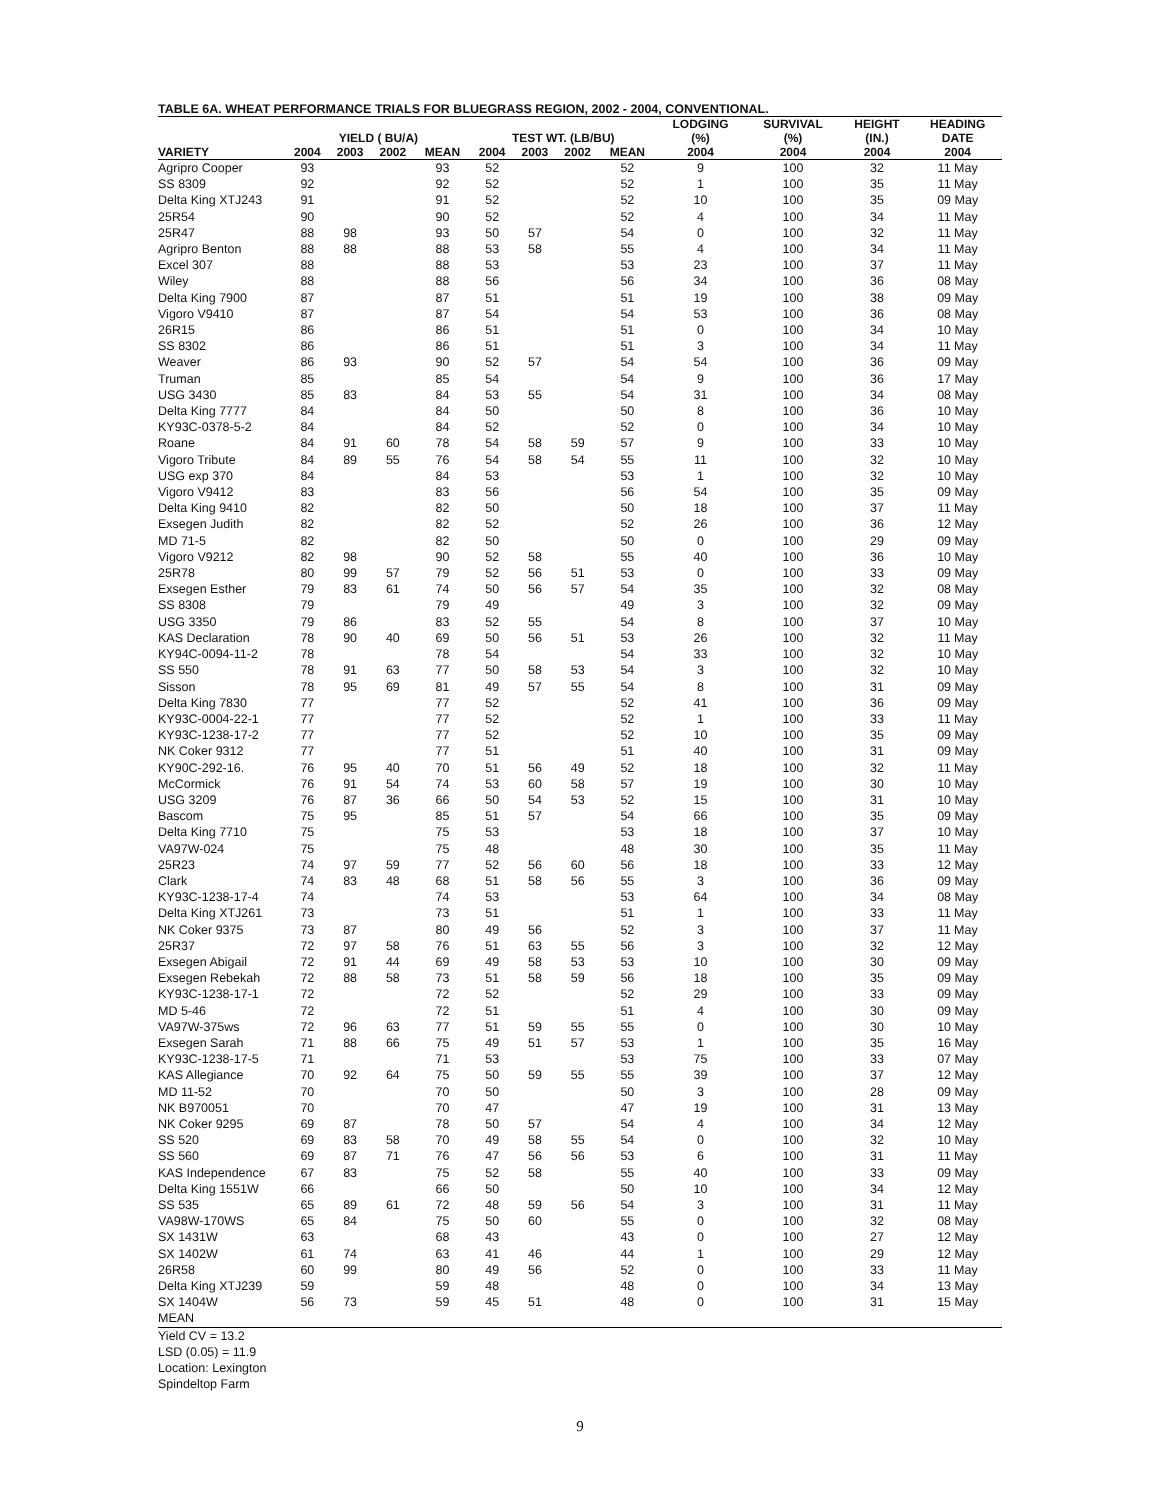TABLE 6A. WHEAT PERFORMANCE TRIALS FOR BLUEGRASS REGION, 2002 - 2004, CONVENTIONAL.
| | | | | | | | | | LODGING | SURVIVAL | HEIGHT | HEADING |
| --- | --- | --- | --- | --- | --- | --- | --- | --- | --- | --- | --- | --- |
| | YIELD ( BU/A) | | | | TEST WT. (LB/BU) | | | | (%) | (%) | (IN.) | DATE |
| VARIETY | 2004 | 2003 | 2002 | MEAN | 2004 | 2003 | 2002 | MEAN | 2004 | 2004 | 2004 | 2004 |
| Agripro Cooper | 93 | | | 93 | 52 | | | 52 | 9 | 100 | 32 | 11 May |
| SS 8309 | 92 | | | 92 | 52 | | | 52 | 1 | 100 | 35 | 11 May |
| Delta King XTJ243 | 91 | | | 91 | 52 | | | 52 | 10 | 100 | 35 | 09 May |
| 25R54 | 90 | | | 90 | 52 | | | 52 | 4 | 100 | 34 | 11 May |
| 25R47 | 88 | 98 | | 93 | 50 | 57 | | 54 | 0 | 100 | 32 | 11 May |
| Agripro Benton | 88 | 88 | | 88 | 53 | 58 | | 55 | 4 | 100 | 34 | 11 May |
| Excel 307 | 88 | | | 88 | 53 | | | 53 | 23 | 100 | 37 | 11 May |
| Wiley | 88 | | | 88 | 56 | | | 56 | 34 | 100 | 36 | 08 May |
| Delta King 7900 | 87 | | | 87 | 51 | | | 51 | 19 | 100 | 38 | 09 May |
| Vigoro V9410 | 87 | | | 87 | 54 | | | 54 | 53 | 100 | 36 | 08 May |
| 26R15 | 86 | | | 86 | 51 | | | 51 | 0 | 100 | 34 | 10 May |
| SS 8302 | 86 | | | 86 | 51 | | | 51 | 3 | 100 | 34 | 11 May |
| Weaver | 86 | 93 | | 90 | 52 | 57 | | 54 | 54 | 100 | 36 | 09 May |
| Truman | 85 | | | 85 | 54 | | | 54 | 9 | 100 | 36 | 17 May |
| USG 3430 | 85 | 83 | | 84 | 53 | 55 | | 54 | 31 | 100 | 34 | 08 May |
| Delta King 7777 | 84 | | | 84 | 50 | | | 50 | 8 | 100 | 36 | 10 May |
| KY93C-0378-5-2 | 84 | | | 84 | 52 | | | 52 | 0 | 100 | 34 | 10 May |
| Roane | 84 | 91 | 60 | 78 | 54 | 58 | 59 | 57 | 9 | 100 | 33 | 10 May |
| Vigoro Tribute | 84 | 89 | 55 | 76 | 54 | 58 | 54 | 55 | 11 | 100 | 32 | 10 May |
| USG exp 370 | 84 | | | 84 | 53 | | | 53 | 1 | 100 | 32 | 10 May |
| Vigoro V9412 | 83 | | | 83 | 56 | | | 56 | 54 | 100 | 35 | 09 May |
| Delta King 9410 | 82 | | | 82 | 50 | | | 50 | 18 | 100 | 37 | 11 May |
| Exsegen Judith | 82 | | | 82 | 52 | | | 52 | 26 | 100 | 36 | 12 May |
| MD 71-5 | 82 | | | 82 | 50 | | | 50 | 0 | 100 | 29 | 09 May |
| Vigoro V9212 | 82 | 98 | | 90 | 52 | 58 | | 55 | 40 | 100 | 36 | 10 May |
| 25R78 | 80 | 99 | 57 | 79 | 52 | 56 | 51 | 53 | 0 | 100 | 33 | 09 May |
| Exsegen Esther | 79 | 83 | 61 | 74 | 50 | 56 | 57 | 54 | 35 | 100 | 32 | 08 May |
| SS 8308 | 79 | | | 79 | 49 | | | 49 | 3 | 100 | 32 | 09 May |
| USG 3350 | 79 | 86 | | 83 | 52 | 55 | | 54 | 8 | 100 | 37 | 10 May |
| KAS Declaration | 78 | 90 | 40 | 69 | 50 | 56 | 51 | 53 | 26 | 100 | 32 | 11 May |
| KY94C-0094-11-2 | 78 | | | 78 | 54 | | | 54 | 33 | 100 | 32 | 10 May |
| SS 550 | 78 | 91 | 63 | 77 | 50 | 58 | 53 | 54 | 3 | 100 | 32 | 10 May |
| Sisson | 78 | 95 | 69 | 81 | 49 | 57 | 55 | 54 | 8 | 100 | 31 | 09 May |
| Delta King 7830 | 77 | | | 77 | 52 | | | 52 | 41 | 100 | 36 | 09 May |
| KY93C-0004-22-1 | 77 | | | 77 | 52 | | | 52 | 1 | 100 | 33 | 11 May |
| KY93C-1238-17-2 | 77 | | | 77 | 52 | | | 52 | 10 | 100 | 35 | 09 May |
| NK Coker 9312 | 77 | | | 77 | 51 | | | 51 | 40 | 100 | 31 | 09 May |
| KY90C-292-16. | 76 | 95 | 40 | 70 | 51 | 56 | 49 | 52 | 18 | 100 | 32 | 11 May |
| McCormick | 76 | 91 | 54 | 74 | 53 | 60 | 58 | 57 | 19 | 100 | 30 | 10 May |
| USG 3209 | 76 | 87 | 36 | 66 | 50 | 54 | 53 | 52 | 15 | 100 | 31 | 10 May |
| Bascom | 75 | 95 | | 85 | 51 | 57 | | 54 | 66 | 100 | 35 | 09 May |
| Delta King 7710 | 75 | | | 75 | 53 | | | 53 | 18 | 100 | 37 | 10 May |
| VA97W-024 | 75 | | | 75 | 48 | | | 48 | 30 | 100 | 35 | 11 May |
| 25R23 | 74 | 97 | 59 | 77 | 52 | 56 | 60 | 56 | 18 | 100 | 33 | 12 May |
| Clark | 74 | 83 | 48 | 68 | 51 | 58 | 56 | 55 | 3 | 100 | 36 | 09 May |
| KY93C-1238-17-4 | 74 | | | 74 | 53 | | | 53 | 64 | 100 | 34 | 08 May |
| Delta King XTJ261 | 73 | | | 73 | 51 | | | 51 | 1 | 100 | 33 | 11 May |
| NK Coker 9375 | 73 | 87 | | 80 | 49 | 56 | | 52 | 3 | 100 | 37 | 11 May |
| 25R37 | 72 | 97 | 58 | 76 | 51 | 63 | 55 | 56 | 3 | 100 | 32 | 12 May |
| Exsegen Abigail | 72 | 91 | 44 | 69 | 49 | 58 | 53 | 53 | 10 | 100 | 30 | 09 May |
| Exsegen Rebekah | 72 | 88 | 58 | 73 | 51 | 58 | 59 | 56 | 18 | 100 | 35 | 09 May |
| KY93C-1238-17-1 | 72 | | | 72 | 52 | | | 52 | 29 | 100 | 33 | 09 May |
| MD 5-46 | 72 | | | 72 | 51 | | | 51 | 4 | 100 | 30 | 09 May |
| VA97W-375ws | 72 | 96 | 63 | 77 | 51 | 59 | 55 | 55 | 0 | 100 | 30 | 10 May |
| Exsegen Sarah | 71 | 88 | 66 | 75 | 49 | 51 | 57 | 53 | 1 | 100 | 35 | 16 May |
| KY93C-1238-17-5 | 71 | | | 71 | 53 | | | 53 | 75 | 100 | 33 | 07 May |
| KAS Allegiance | 70 | 92 | 64 | 75 | 50 | 59 | 55 | 55 | 39 | 100 | 37 | 12 May |
| MD 11-52 | 70 | | | 70 | 50 | | | 50 | 3 | 100 | 28 | 09 May |
| NK B970051 | 70 | | | 70 | 47 | | | 47 | 19 | 100 | 31 | 13 May |
| NK Coker 9295 | 69 | 87 | | 78 | 50 | 57 | | 54 | 4 | 100 | 34 | 12 May |
| SS 520 | 69 | 83 | 58 | 70 | 49 | 58 | 55 | 54 | 0 | 100 | 32 | 10 May |
| SS 560 | 69 | 87 | 71 | 76 | 47 | 56 | 56 | 53 | 6 | 100 | 31 | 11 May |
| KAS Independence | 67 | 83 | | 75 | 52 | 58 | | 55 | 40 | 100 | 33 | 09 May |
| Delta King 1551W | 66 | | | 66 | 50 | | | 50 | 10 | 100 | 34 | 12 May |
| SS 535 | 65 | 89 | 61 | 72 | 48 | 59 | 56 | 54 | 3 | 100 | 31 | 11 May |
| VA98W-170WS | 65 | 84 | | 75 | 50 | 60 | | 55 | 0 | 100 | 32 | 08 May |
| SX 1431W | 63 | | | 68 | 43 | | | 43 | 0 | 100 | 27 | 12 May |
| SX 1402W | 61 | 74 | | 63 | 41 | 46 | | 44 | 1 | 100 | 29 | 12 May |
| 26R58 | 60 | 99 | | 80 | 49 | 56 | | 52 | 0 | 100 | 33 | 11 May |
| Delta King XTJ239 | 59 | | | 59 | 48 | | | 48 | 0 | 100 | 34 | 13 May |
| SX 1404W | 56 | 73 | | 59 | 45 | 51 | | 48 | 0 | 100 | 31 | 15 May |
| MEAN | | | | | | | | | | | | |
Yield CV = 13.2
LSD (0.05) = 11.9
Location: Lexington
Spindeltop Farm
9